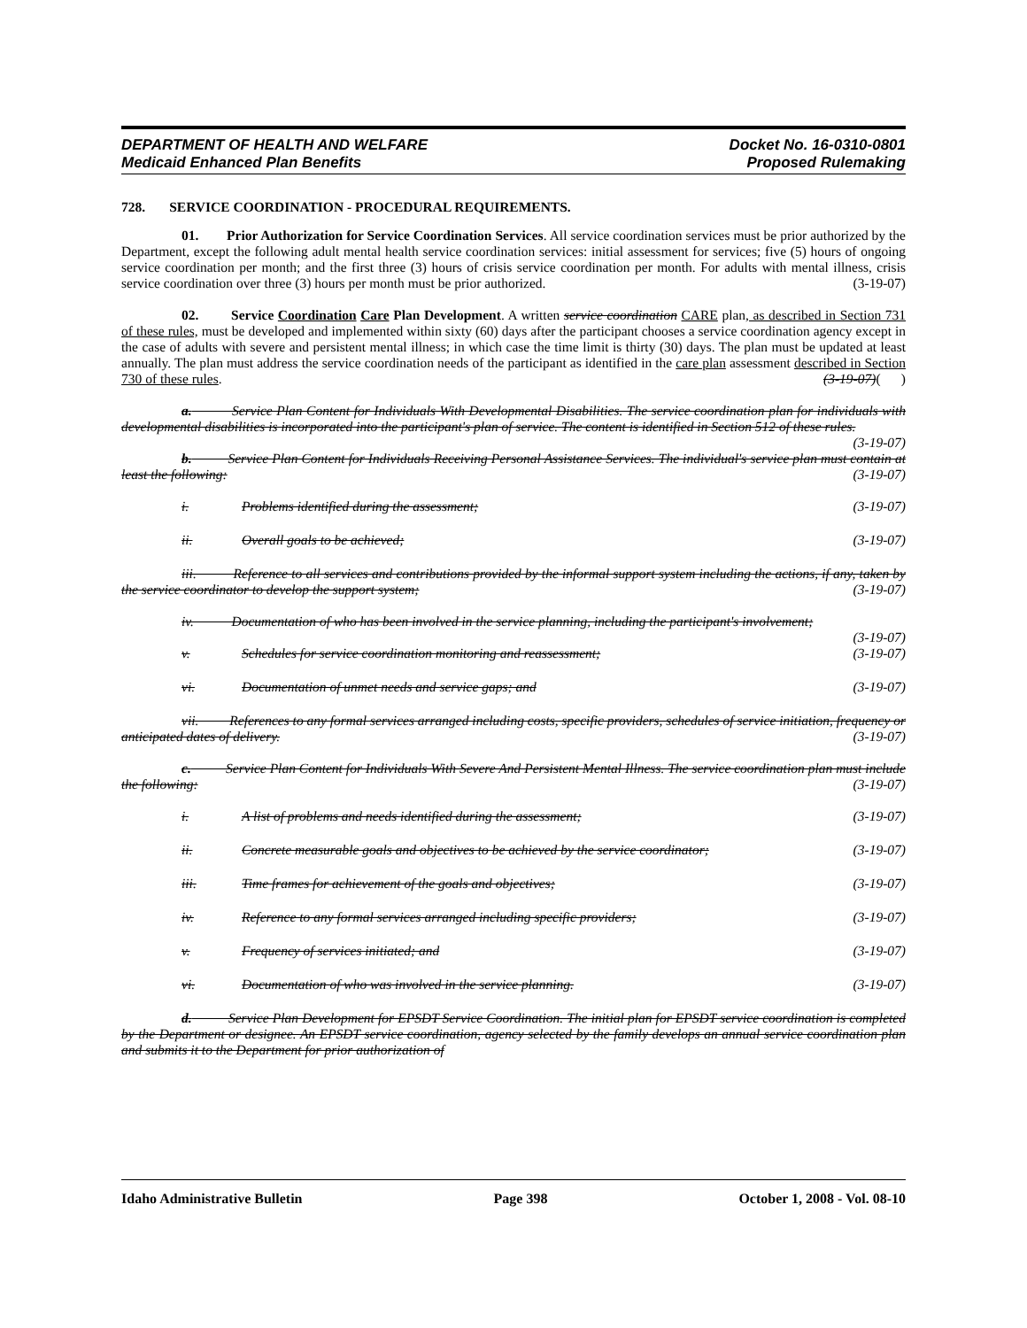DEPARTMENT OF HEALTH AND WELFARE
Medicaid Enhanced Plan Benefits
Docket No. 16-0310-0801
Proposed Rulemaking
728. SERVICE COORDINATION - PROCEDURAL REQUIREMENTS.
01. Prior Authorization for Service Coordination Services. All service coordination services must be prior authorized by the Department, except the following adult mental health service coordination services: initial assessment for services; five (5) hours of ongoing service coordination per month; and the first three (3) hours of crisis service coordination per month. For adults with mental illness, crisis service coordination over three (3) hours per month must be prior authorized. (3-19-07)
02. Service Coordination Care Plan Development. A written service coordination CARE plan, as described in Section 731 of these rules, must be developed and implemented within sixty (60) days after the participant chooses a service coordination agency except in the case of adults with severe and persistent mental illness; in which case the time limit is thirty (30) days. The plan must be updated at least annually. The plan must address the service coordination needs of the participant as identified in the care plan assessment described in Section 730 of these rules. (3-19-07)( )
a. Service Plan Content for Individuals With Developmental Disabilities. The service coordination plan for individuals with developmental disabilities is incorporated into the participant's plan of service. The content is identified in Section 512 of these rules. (3-19-07)
b. Service Plan Content for Individuals Receiving Personal Assistance Services. The individual's service plan must contain at least the following: (3-19-07)
i. Problems identified during the assessment; (3-19-07)
ii. Overall goals to be achieved; (3-19-07)
iii. Reference to all services and contributions provided by the informal support system including the actions, if any, taken by the service coordinator to develop the support system; (3-19-07)
iv. Documentation of who has been involved in the service planning, including the participant's involvement; (3-19-07)
v. Schedules for service coordination monitoring and reassessment; (3-19-07)
vi. Documentation of unmet needs and service gaps; and (3-19-07)
vii. References to any formal services arranged including costs, specific providers, schedules of service initiation, frequency or anticipated dates of delivery. (3-19-07)
c. Service Plan Content for Individuals With Severe And Persistent Mental Illness. The service coordination plan must include the following: (3-19-07)
i. A list of problems and needs identified during the assessment; (3-19-07)
ii. Concrete measurable goals and objectives to be achieved by the service coordinator; (3-19-07)
iii. Time frames for achievement of the goals and objectives; (3-19-07)
iv. Reference to any formal services arranged including specific providers; (3-19-07)
v. Frequency of services initiated; and (3-19-07)
vi. Documentation of who was involved in the service planning. (3-19-07)
d. Service Plan Development for EPSDT Service Coordination. The initial plan for EPSDT service coordination is completed by the Department or designee. An EPSDT service coordination, agency selected by the family develops an annual service coordination plan and submits it to the Department for prior authorization of
Idaho Administrative Bulletin Page 398 October 1, 2008 - Vol. 08-10